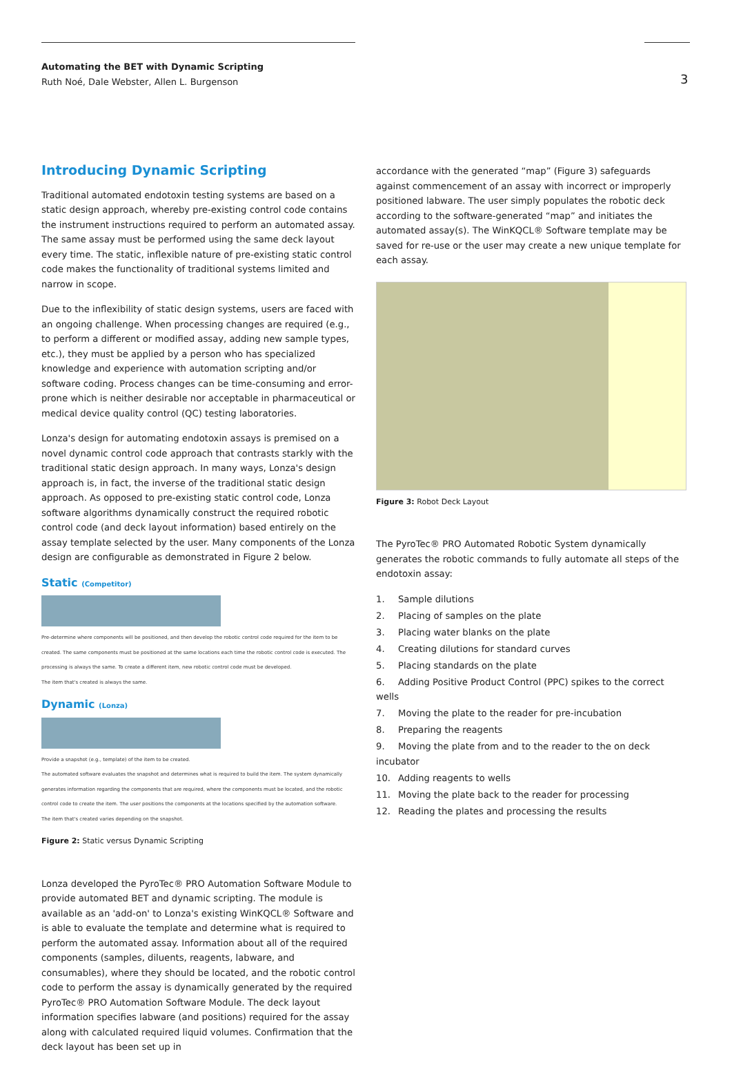Automating the BET with Dynamic Scripting
Ruth Noé, Dale Webster, Allen L. Burgenson
3
Introducing Dynamic Scripting
Traditional automated endotoxin testing systems are based on a static design approach, whereby pre-existing control code contains the instrument instructions required to perform an automated assay. The same assay must be performed using the same deck layout every time. The static, inflexible nature of pre-existing static control code makes the functionality of traditional systems limited and narrow in scope.
Due to the inflexibility of static design systems, users are faced with an ongoing challenge. When processing changes are required (e.g., to perform a different or modified assay, adding new sample types, etc.), they must be applied by a person who has specialized knowledge and experience with automation scripting and/or software coding. Process changes can be time-consuming and error-prone which is neither desirable nor acceptable in pharmaceutical or medical device quality control (QC) testing laboratories.
Lonza's design for automating endotoxin assays is premised on a novel dynamic control code approach that contrasts starkly with the traditional static design approach. In many ways, Lonza's design approach is, in fact, the inverse of the traditional static design approach. As opposed to pre-existing static control code, Lonza software algorithms dynamically construct the required robotic control code (and deck layout information) based entirely on the assay template selected by the user. Many components of the Lonza design are configurable as demonstrated in Figure 2 below.
Static (Competitor)
Pre-determine where components will be positioned, and then develop the robotic control code required for the item to be created. The same components must be positioned at the same locations each time the robotic control code is executed. The processing is always the same. To create a different item, new robotic control code must be developed.
The item that's created is always the same.
Dynamic (Lonza)
Provide a snapshot (e.g., template) of the item to be created.
The automated software evaluates the snapshot and determines what is required to build the item. The system dynamically generates information regarding the components that are required, where the components must be located, and the robotic control code to create the item. The user positions the components at the locations specified by the automation software.
The item that's created varies depending on the snapshot.
Figure 2: Static versus Dynamic Scripting
Lonza developed the PyroTec® PRO Automation Software Module to provide automated BET and dynamic scripting. The module is available as an 'add-on' to Lonza's existing WinKQCL® Software and is able to evaluate the template and determine what is required to perform the automated assay. Information about all of the required components (samples, diluents, reagents, labware, and consumables), where they should be located, and the robotic control code to perform the assay is dynamically generated by the required PyroTec® PRO Automation Software Module. The deck layout information specifies labware (and positions) required for the assay along with calculated required liquid volumes. Confirmation that the deck layout has been set up in
accordance with the generated “map” (Figure 3) safeguards against commencement of an assay with incorrect or improperly positioned labware. The user simply populates the robotic deck according to the software-generated “map” and initiates the automated assay(s). The WinKQCL® Software template may be saved for re-use or the user may create a new unique template for each assay.
Figure 3: Robot Deck Layout
The PyroTec® PRO Automated Robotic System dynamically generates the robotic commands to fully automate all steps of the endotoxin assay:
1. Sample dilutions
2. Placing of samples on the plate
3. Placing water blanks on the plate
4. Creating dilutions for standard curves
5. Placing standards on the plate
6. Adding Positive Product Control (PPC) spikes to the correct wells
7. Moving the plate to the reader for pre-incubation
8. Preparing the reagents
9. Moving the plate from and to the reader to the on deck incubator
10. Adding reagents to wells
11. Moving the plate back to the reader for processing
12. Reading the plates and processing the results